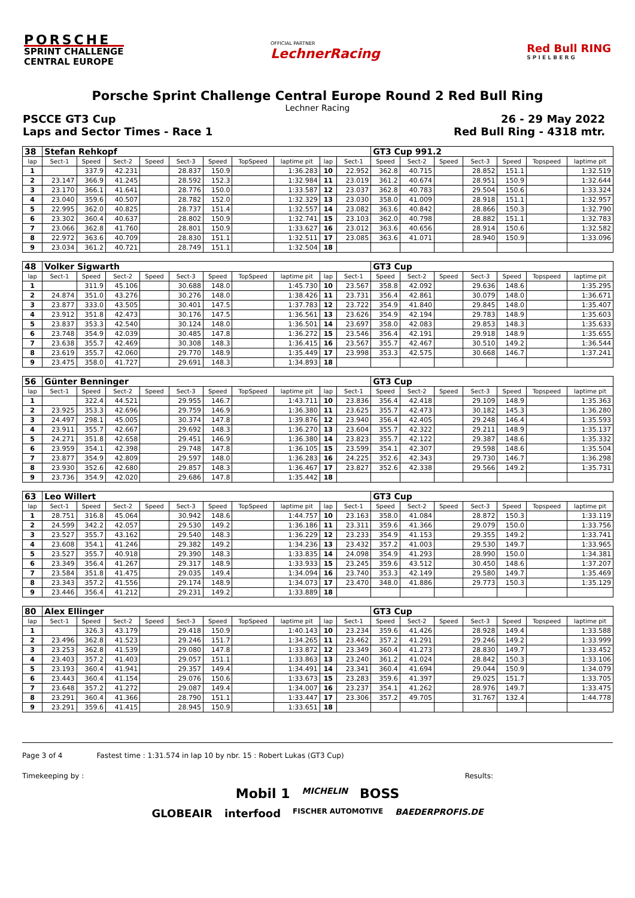PORSCHE
SPRINT CHALLENGE
CENTRAL EUROPE
OFFICIAL PARTNER
LechnerRacing
Red Bull RING
S P I E L B E R G
Porsche Sprint Challenge Central Europe Round 2 Red Bull Ring
Lechner Racing
PSCCE GT3 Cup 26 - 29 May 2022
Laps and Sector Times - Race 1 Red Bull Ring - 4318 mtr.
| 38 | Stefan Rehkopf | | | | | | | | | | GT3 Cup 991.2 | | | | | | |
| lap | Sect-1 | Speed | Sect-2 | Speed | Sect-3 | Speed | TopSpeed | laptime pit | lap | Sect-1 | Speed | Sect-2 | Speed | Sect-3 | Speed | Topspeed | laptime pit |
| 1 | | 337.9 | 42.231 | | 28.837 | 150.9 | | 1:36.283 | 10 | 22.952 | 362.8 | 40.715 | | 28.852 | 151.1 | | 1:32.519 |
| 2 | 23.147 | 366.9 | 41.245 | | 28.592 | 152.3 | | 1:32.984 | 11 | 23.019 | 361.2 | 40.674 | | 28.951 | 150.9 | | 1:32.644 |
| 3 | 23.170 | 366.1 | 41.641 | | 28.776 | 150.0 | | 1:33.587 | 12 | 23.037 | 362.8 | 40.783 | | 29.504 | 150.6 | | 1:33.324 |
| 4 | 23.040 | 359.6 | 40.507 | | 28.782 | 152.0 | | 1:32.329 | 13 | 23.030 | 358.0 | 41.009 | | 28.918 | 151.1 | | 1:32.957 |
| 5 | 22.995 | 362.0 | 40.825 | | 28.737 | 151.4 | | 1:32.557 | 14 | 23.082 | 363.6 | 40.842 | | 28.866 | 150.3 | | 1:32.790 |
| 6 | 23.302 | 360.4 | 40.637 | | 28.802 | 150.9 | | 1:32.741 | 15 | 23.103 | 362.0 | 40.798 | | 28.882 | 151.1 | | 1:32.783 |
| 7 | 23.066 | 362.8 | 41.760 | | 28.801 | 150.9 | | 1:33.627 | 16 | 23.012 | 363.6 | 40.656 | | 28.914 | 150.6 | | 1:32.582 |
| 8 | 22.972 | 363.6 | 40.709 | | 28.830 | 151.1 | | 1:32.511 | 17 | 23.085 | 363.6 | 41.071 | | 28.940 | 150.9 | | 1:33.096 |
| 9 | 23.034 | 361.2 | 40.721 | | 28.749 | 151.1 | | 1:32.504 | 18 | | | | | | | | |
| 48 | Volker Sigwarth | | | | | | | | | | GT3 Cup | | | | | | |
| lap | Sect-1 | Speed | Sect-2 | Speed | Sect-3 | Speed | TopSpeed | laptime pit | lap | Sect-1 | Speed | Sect-2 | Speed | Sect-3 | Speed | Topspeed | laptime pit |
| 1 | | 311.9 | 45.106 | | 30.688 | 148.0 | | 1:45.730 | 10 | 23.567 | 358.8 | 42.092 | | 29.636 | 148.6 | | 1:35.295 |
| 2 | 24.874 | 351.0 | 43.276 | | 30.276 | 148.0 | | 1:38.426 | 11 | 23.731 | 356.4 | 42.861 | | 30.079 | 148.0 | | 1:36.671 |
| 3 | 23.877 | 333.0 | 43.505 | | 30.401 | 147.5 | | 1:37.783 | 12 | 23.722 | 354.9 | 41.840 | | 29.845 | 148.0 | | 1:35.407 |
| 4 | 23.912 | 351.8 | 42.473 | | 30.176 | 147.5 | | 1:36.561 | 13 | 23.626 | 354.9 | 42.194 | | 29.783 | 148.9 | | 1:35.603 |
| 5 | 23.837 | 353.3 | 42.540 | | 30.124 | 148.0 | | 1:36.501 | 14 | 23.697 | 358.0 | 42.083 | | 29.853 | 148.3 | | 1:35.633 |
| 6 | 23.748 | 354.9 | 42.039 | | 30.485 | 147.8 | | 1:36.272 | 15 | 23.546 | 356.4 | 42.191 | | 29.918 | 148.9 | | 1:35.655 |
| 7 | 23.638 | 355.7 | 42.469 | | 30.308 | 148.3 | | 1:36.415 | 16 | 23.567 | 355.7 | 42.467 | | 30.510 | 149.2 | | 1:36.544 |
| 8 | 23.619 | 355.7 | 42.060 | | 29.770 | 148.9 | | 1:35.449 | 17 | 23.998 | 353.3 | 42.575 | | 30.668 | 146.7 | | 1:37.241 |
| 9 | 23.475 | 358.0 | 41.727 | | 29.691 | 148.3 | | 1:34.893 | 18 | | | | | | | | |
| 56 | Günter Benninger | | | | | | | | | | GT3 Cup | | | | | | |
| lap | Sect-1 | Speed | Sect-2 | Speed | Sect-3 | Speed | TopSpeed | laptime pit | lap | Sect-1 | Speed | Sect-2 | Speed | Sect-3 | Speed | Topspeed | laptime pit |
| 1 | | 322.4 | 44.521 | | 29.955 | 146.7 | | 1:43.711 | 10 | 23.836 | 356.4 | 42.418 | | 29.109 | 148.9 | | 1:35.363 |
| 2 | 23.925 | 353.3 | 42.696 | | 29.759 | 146.9 | | 1:36.380 | 11 | 23.625 | 355.7 | 42.473 | | 30.182 | 145.3 | | 1:36.280 |
| 3 | 24.497 | 298.1 | 45.005 | | 30.374 | 147.8 | | 1:39.876 | 12 | 23.940 | 356.4 | 42.405 | | 29.248 | 146.4 | | 1:35.593 |
| 4 | 23.911 | 355.7 | 42.667 | | 29.692 | 148.3 | | 1:36.270 | 13 | 23.604 | 355.7 | 42.322 | | 29.211 | 148.9 | | 1:35.137 |
| 5 | 24.271 | 351.8 | 42.658 | | 29.451 | 146.9 | | 1:36.380 | 14 | 23.823 | 355.7 | 42.122 | | 29.387 | 148.6 | | 1:35.332 |
| 6 | 23.959 | 354.1 | 42.398 | | 29.748 | 147.8 | | 1:36.105 | 15 | 23.599 | 354.1 | 42.307 | | 29.598 | 148.6 | | 1:35.504 |
| 7 | 23.877 | 354.9 | 42.809 | | 29.597 | 148.0 | | 1:36.283 | 16 | 24.225 | 352.6 | 42.343 | | 29.730 | 146.7 | | 1:36.298 |
| 8 | 23.930 | 352.6 | 42.680 | | 29.857 | 148.3 | | 1:36.467 | 17 | 23.827 | 352.6 | 42.338 | | 29.566 | 149.2 | | 1:35.731 |
| 9 | 23.736 | 354.9 | 42.020 | | 29.686 | 147.8 | | 1:35.442 | 18 | | | | | | | | |
| 63 | Leo Willert | | | | | | | | | | GT3 Cup | | | | | | |
| lap | Sect-1 | Speed | Sect-2 | Speed | Sect-3 | Speed | TopSpeed | laptime pit | lap | Sect-1 | Speed | Sect-2 | Speed | Sect-3 | Speed | Topspeed | laptime pit |
| 1 | 28.751 | 316.8 | 45.064 | | 30.942 | 148.6 | | 1:44.757 | 10 | 23.163 | 358.0 | 41.084 | | 28.872 | 150.3 | | 1:33.119 |
| 2 | 24.599 | 342.2 | 42.057 | | 29.530 | 149.2 | | 1:36.186 | 11 | 23.311 | 359.6 | 41.366 | | 29.079 | 150.0 | | 1:33.756 |
| 3 | 23.527 | 355.7 | 43.162 | | 29.540 | 148.3 | | 1:36.229 | 12 | 23.233 | 354.9 | 41.153 | | 29.355 | 149.2 | | 1:33.741 |
| 4 | 23.608 | 354.1 | 41.246 | | 29.382 | 149.2 | | 1:34.236 | 13 | 23.432 | 357.2 | 41.003 | | 29.530 | 149.7 | | 1:33.965 |
| 5 | 23.527 | 355.7 | 40.918 | | 29.390 | 148.3 | | 1:33.835 | 14 | 24.098 | 354.9 | 41.293 | | 28.990 | 150.0 | | 1:34.381 |
| 6 | 23.349 | 356.4 | 41.267 | | 29.317 | 148.9 | | 1:33.933 | 15 | 23.245 | 359.6 | 43.512 | | 30.450 | 148.6 | | 1:37.207 |
| 7 | 23.584 | 351.8 | 41.475 | | 29.035 | 149.4 | | 1:34.094 | 16 | 23.740 | 353.3 | 42.149 | | 29.580 | 149.7 | | 1:35.469 |
| 8 | 23.343 | 357.2 | 41.556 | | 29.174 | 148.9 | | 1:34.073 | 17 | 23.470 | 348.0 | 41.886 | | 29.773 | 150.3 | | 1:35.129 |
| 9 | 23.446 | 356.4 | 41.212 | | 29.231 | 149.2 | | 1:33.889 | 18 | | | | | | | | |
| 80 | Alex Ellinger | | | | | | | | | | GT3 Cup | | | | | | |
| lap | Sect-1 | Speed | Sect-2 | Speed | Sect-3 | Speed | TopSpeed | laptime pit | lap | Sect-1 | Speed | Sect-2 | Speed | Sect-3 | Speed | Topspeed | laptime pit |
| 1 | | 326.3 | 43.179 | | 29.418 | 150.9 | | 1:40.143 | 10 | 23.234 | 359.6 | 41.426 | | 28.928 | 149.4 | | 1:33.588 |
| 2 | 23.496 | 362.8 | 41.523 | | 29.246 | 151.7 | | 1:34.265 | 11 | 23.462 | 357.2 | 41.291 | | 29.246 | 149.2 | | 1:33.999 |
| 3 | 23.253 | 362.8 | 41.539 | | 29.080 | 147.8 | | 1:33.872 | 12 | 23.349 | 360.4 | 41.273 | | 28.830 | 149.7 | | 1:33.452 |
| 4 | 23.403 | 357.2 | 41.403 | | 29.057 | 151.1 | | 1:33.863 | 13 | 23.240 | 361.2 | 41.024 | | 28.842 | 150.3 | | 1:33.106 |
| 5 | 23.193 | 360.4 | 41.941 | | 29.357 | 149.4 | | 1:34.491 | 14 | 23.341 | 360.4 | 41.694 | | 29.044 | 150.9 | | 1:34.079 |
| 6 | 23.443 | 360.4 | 41.154 | | 29.076 | 150.6 | | 1:33.673 | 15 | 23.283 | 359.6 | 41.397 | | 29.025 | 151.7 | | 1:33.705 |
| 7 | 23.648 | 357.2 | 41.272 | | 29.087 | 149.4 | | 1:34.007 | 16 | 23.237 | 354.1 | 41.262 | | 28.976 | 149.7 | | 1:33.475 |
| 8 | 23.291 | 360.4 | 41.366 | | 28.790 | 151.1 | | 1:33.447 | 17 | 23.306 | 357.2 | 49.705 | | 31.767 | 132.4 | | 1:44.778 |
| 9 | 23.291 | 359.6 | 41.415 | | 28.945 | 150.9 | | 1:33.651 | 18 | | | | | | | | |
Page 3 of 4 Fastest time : 1:31.574 in lap 10 by nbr. 15 : Robert Lukas (GT3 Cup)
Timekeeping by : Results:
Mobil 1 MICHELIN BOSS
GLOBEAIR interfood FISCHER AUTOMOTIVE BAEDERPROFIS.DE